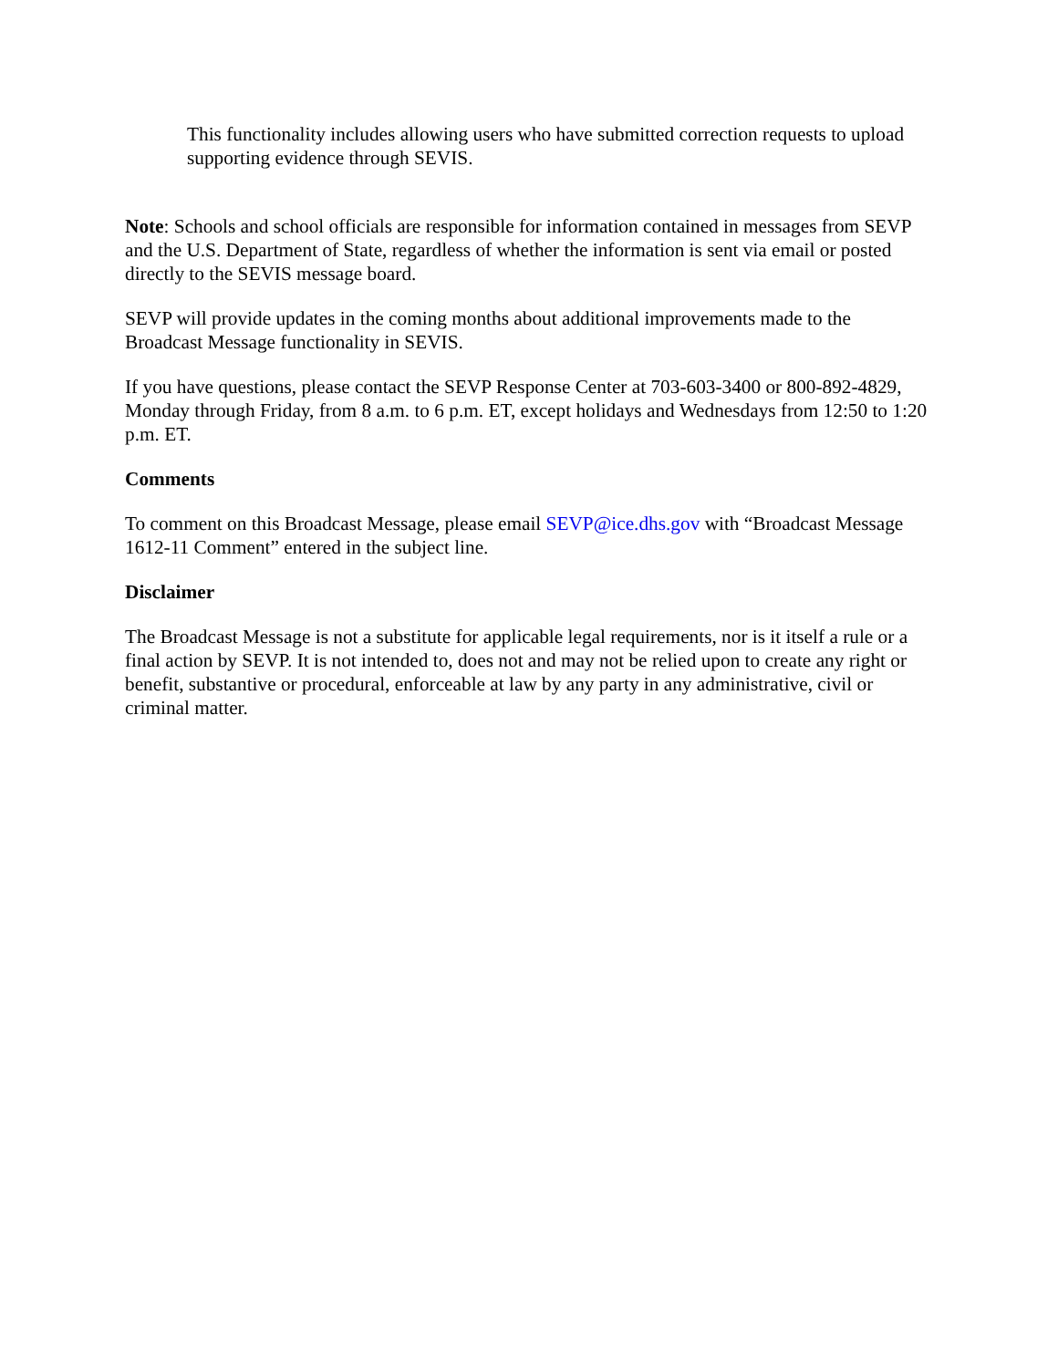This functionality includes allowing users who have submitted correction requests to upload supporting evidence through SEVIS.
Note: Schools and school officials are responsible for information contained in messages from SEVP and the U.S. Department of State, regardless of whether the information is sent via email or posted directly to the SEVIS message board.
SEVP will provide updates in the coming months about additional improvements made to the Broadcast Message functionality in SEVIS.
If you have questions, please contact the SEVP Response Center at 703-603-3400 or 800-892-4829, Monday through Friday, from 8 a.m. to 6 p.m. ET, except holidays and Wednesdays from 12:50 to 1:20 p.m. ET.
Comments
To comment on this Broadcast Message, please email SEVP@ice.dhs.gov with “Broadcast Message 1612-11 Comment” entered in the subject line.
Disclaimer
The Broadcast Message is not a substitute for applicable legal requirements, nor is it itself a rule or a final action by SEVP. It is not intended to, does not and may not be relied upon to create any right or benefit, substantive or procedural, enforceable at law by any party in any administrative, civil or criminal matter.